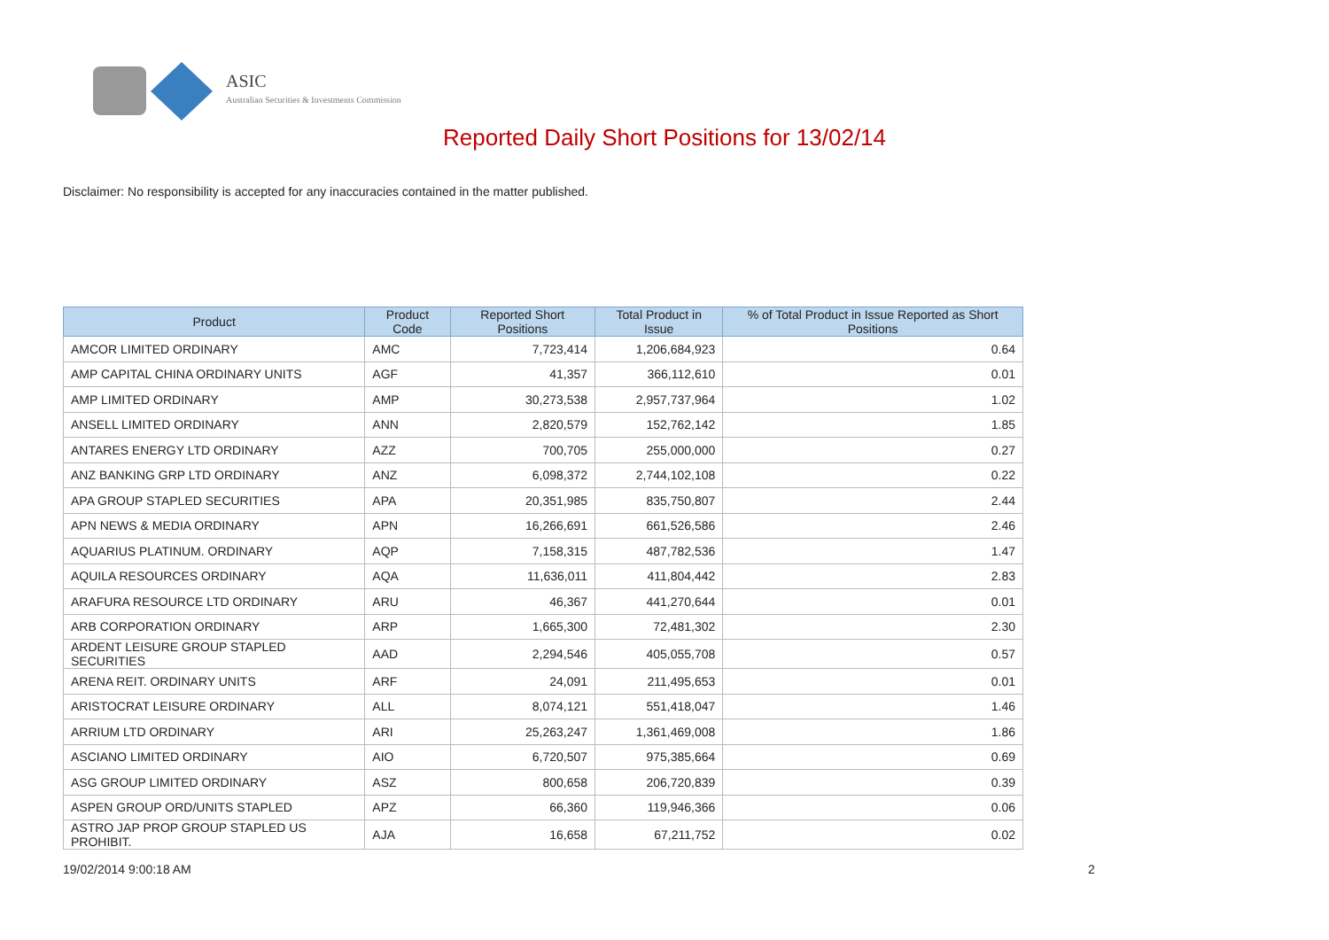ASIC
Australian Securities & Investments Commission
Reported Daily Short Positions for 13/02/14
Disclaimer: No responsibility is accepted for any inaccuracies contained in the matter published.
| Product | Product Code | Reported Short Positions | Total Product in Issue | % of Total Product in Issue Reported as Short Positions |
| --- | --- | --- | --- | --- |
| AMCOR LIMITED ORDINARY | AMC | 7,723,414 | 1,206,684,923 | 0.64 |
| AMP CAPITAL CHINA ORDINARY UNITS | AGF | 41,357 | 366,112,610 | 0.01 |
| AMP LIMITED ORDINARY | AMP | 30,273,538 | 2,957,737,964 | 1.02 |
| ANSELL LIMITED ORDINARY | ANN | 2,820,579 | 152,762,142 | 1.85 |
| ANTARES ENERGY LTD ORDINARY | AZZ | 700,705 | 255,000,000 | 0.27 |
| ANZ BANKING GRP LTD ORDINARY | ANZ | 6,098,372 | 2,744,102,108 | 0.22 |
| APA GROUP STAPLED SECURITIES | APA | 20,351,985 | 835,750,807 | 2.44 |
| APN NEWS & MEDIA ORDINARY | APN | 16,266,691 | 661,526,586 | 2.46 |
| AQUARIUS PLATINUM. ORDINARY | AQP | 7,158,315 | 487,782,536 | 1.47 |
| AQUILA RESOURCES ORDINARY | AQA | 11,636,011 | 411,804,442 | 2.83 |
| ARAFURA RESOURCE LTD ORDINARY | ARU | 46,367 | 441,270,644 | 0.01 |
| ARB CORPORATION ORDINARY | ARP | 1,665,300 | 72,481,302 | 2.30 |
| ARDENT LEISURE GROUP STAPLED SECURITIES | AAD | 2,294,546 | 405,055,708 | 0.57 |
| ARENA REIT. ORDINARY UNITS | ARF | 24,091 | 211,495,653 | 0.01 |
| ARISTOCRAT LEISURE ORDINARY | ALL | 8,074,121 | 551,418,047 | 1.46 |
| ARRIUM LTD ORDINARY | ARI | 25,263,247 | 1,361,469,008 | 1.86 |
| ASCIANO LIMITED ORDINARY | AIO | 6,720,507 | 975,385,664 | 0.69 |
| ASG GROUP LIMITED ORDINARY | ASZ | 800,658 | 206,720,839 | 0.39 |
| ASPEN GROUP ORD/UNITS STAPLED | APZ | 66,360 | 119,946,366 | 0.06 |
| ASTRO JAP PROP GROUP STAPLED US PROHIBIT. | AJA | 16,658 | 67,211,752 | 0.02 |
19/02/2014 9:00:18 AM 2